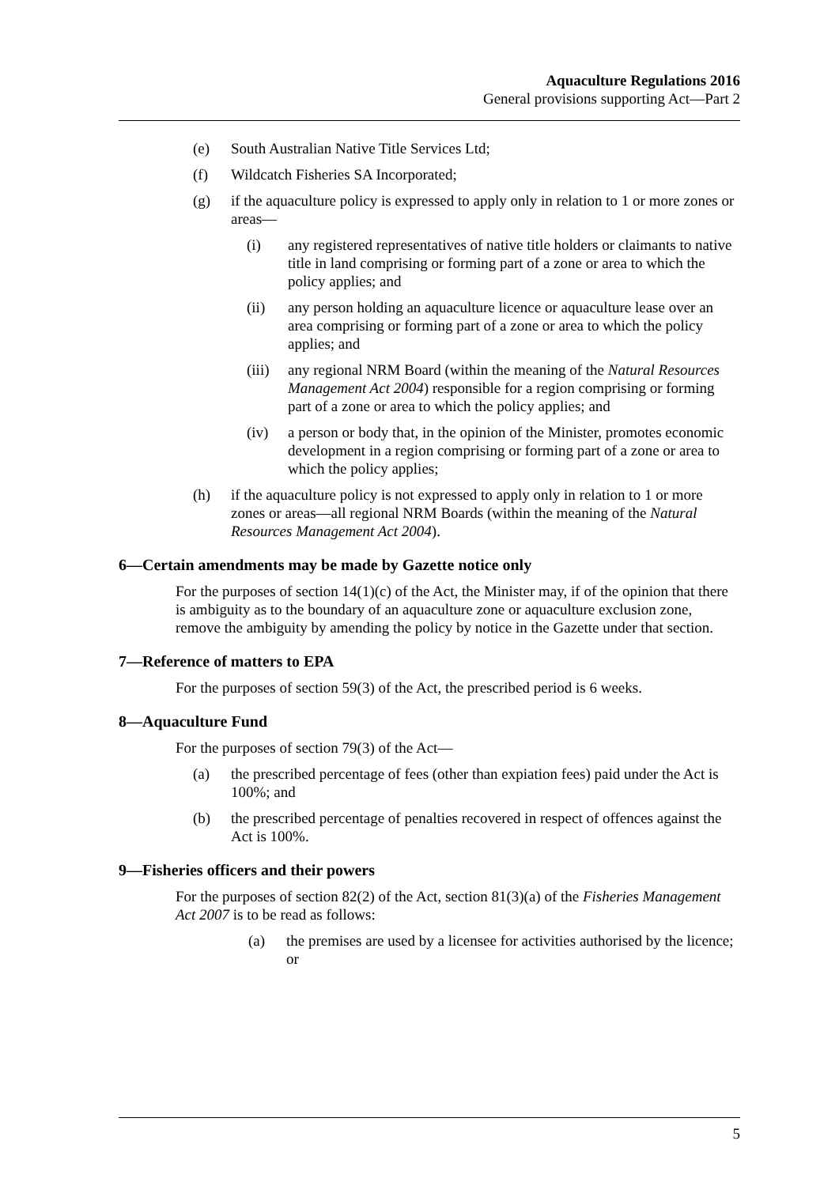Aquaculture Regulations 2016
General provisions supporting Act—Part 2
(e) South Australian Native Title Services Ltd;
(f) Wildcatch Fisheries SA Incorporated;
(g) if the aquaculture policy is expressed to apply only in relation to 1 or more zones or areas—
(i) any registered representatives of native title holders or claimants to native title in land comprising or forming part of a zone or area to which the policy applies; and
(ii) any person holding an aquaculture licence or aquaculture lease over an area comprising or forming part of a zone or area to which the policy applies; and
(iii) any regional NRM Board (within the meaning of the Natural Resources Management Act 2004) responsible for a region comprising or forming part of a zone or area to which the policy applies; and
(iv) a person or body that, in the opinion of the Minister, promotes economic development in a region comprising or forming part of a zone or area to which the policy applies;
(h) if the aquaculture policy is not expressed to apply only in relation to 1 or more zones or areas—all regional NRM Boards (within the meaning of the Natural Resources Management Act 2004).
6—Certain amendments may be made by Gazette notice only
For the purposes of section 14(1)(c) of the Act, the Minister may, if of the opinion that there is ambiguity as to the boundary of an aquaculture zone or aquaculture exclusion zone, remove the ambiguity by amending the policy by notice in the Gazette under that section.
7—Reference of matters to EPA
For the purposes of section 59(3) of the Act, the prescribed period is 6 weeks.
8—Aquaculture Fund
For the purposes of section 79(3) of the Act—
(a) the prescribed percentage of fees (other than expiation fees) paid under the Act is 100%; and
(b) the prescribed percentage of penalties recovered in respect of offences against the Act is 100%.
9—Fisheries officers and their powers
For the purposes of section 82(2) of the Act, section 81(3)(a) of the Fisheries Management Act 2007 is to be read as follows:
(a) the premises are used by a licensee for activities authorised by the licence; or
5